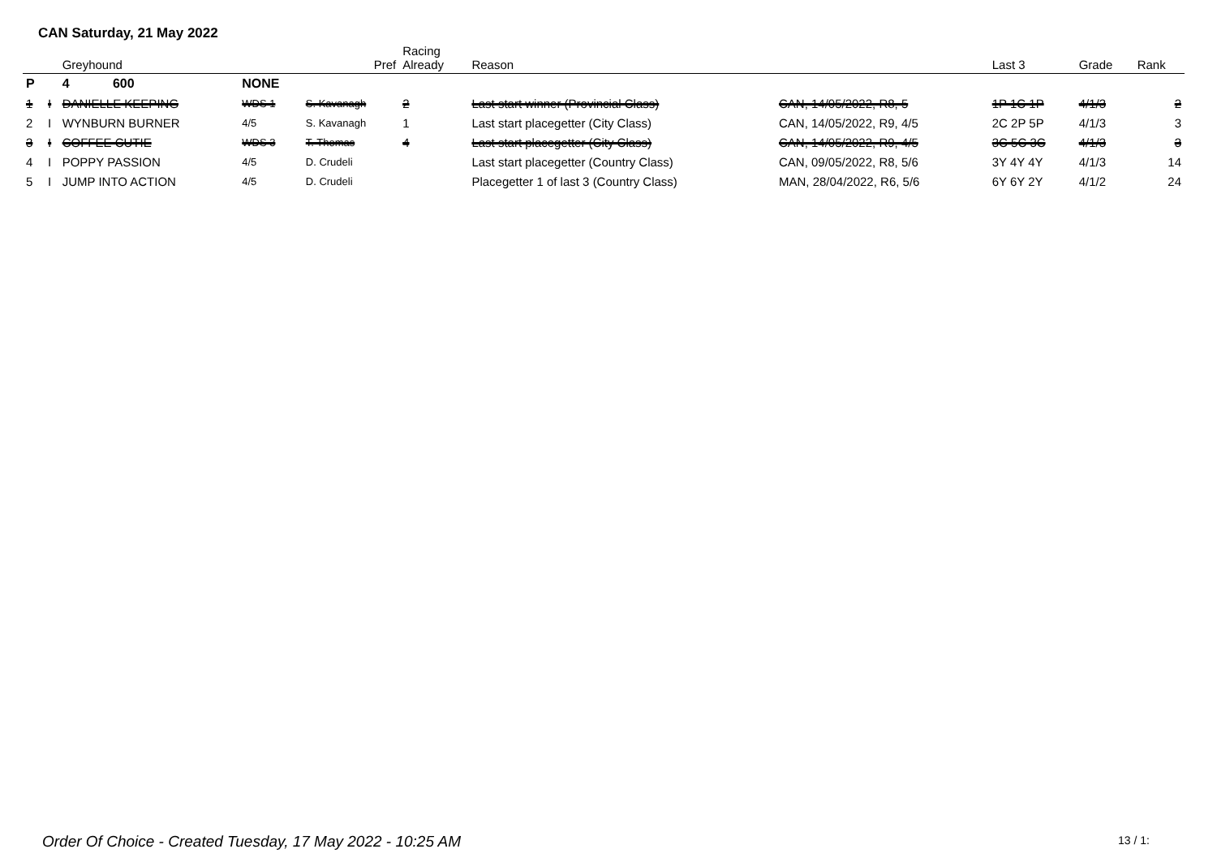CAN Saturday, 21 May 2022
| | | Greyhound | | Pref | Racing Already | Reason | | Last 3 | Grade | Rank |
| --- | --- | --- | --- | --- | --- | --- | --- | --- | --- | --- |
| P | | 4 600 | NONE | | | | | | | |
| 1 | I | DANIELLE KEEPING | WDS 1 | S. Kavanagh | 2 | Last start winner (Provincial Class) | CAN, 14/05/2022, R8, 5 | 1P 1C 1P | 4/1/3 | 2 |
| 2 | I | WYNBURN BURNER | 4/5 | S. Kavanagh | 1 | Last start placegetter (City Class) | CAN, 14/05/2022, R9, 4/5 | 2C 2P 5P | 4/1/3 | 3 |
| 3 | I | COFFEE CUTIE | WDS 3 | T. Thomas | 4 | Last start placegetter (City Class) | CAN, 14/05/2022, R9, 4/5 | 3C 5C 3C | 4/1/3 | 3 |
| 4 | I | POPPY PASSION | 4/5 | D. Crudeli | | Last start placegetter (Country Class) | CAN, 09/05/2022, R8, 5/6 | 3Y 4Y 4Y | 4/1/3 | 14 |
| 5 | I | JUMP INTO ACTION | 4/5 | D. Crudeli | | Placegetter 1 of last 3 (Country Class) | MAN, 28/04/2022, R6, 5/6 | 6Y 6Y 2Y | 4/1/2 | 24 |
Order Of Choice - Created Tuesday, 17 May 2022 - 10:25 AM
13 / 1: